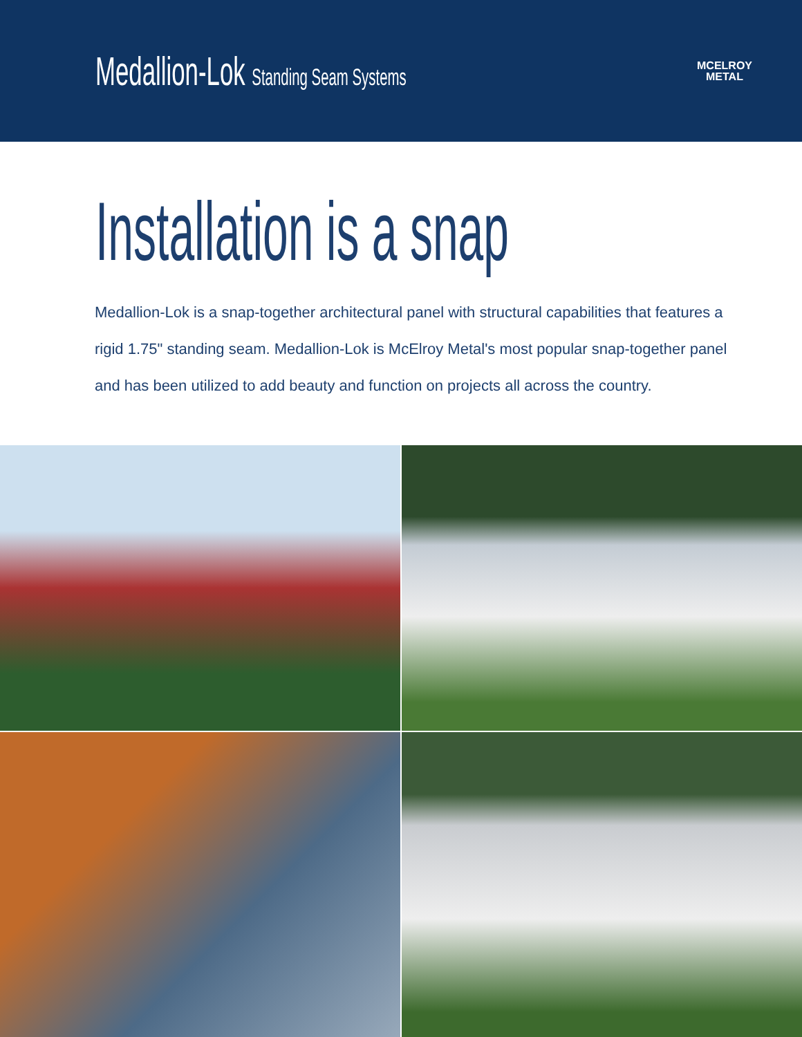Medallion-Lok Standing Seam Systems
MCELROY
METAL
Installation is a snap
Medallion-Lok is a snap-together architectural panel with structural capabilities that features a rigid 1.75" standing seam. Medallion-Lok is McElroy Metal's most popular snap-together panel and has been utilized to add beauty and function on projects all across the country.